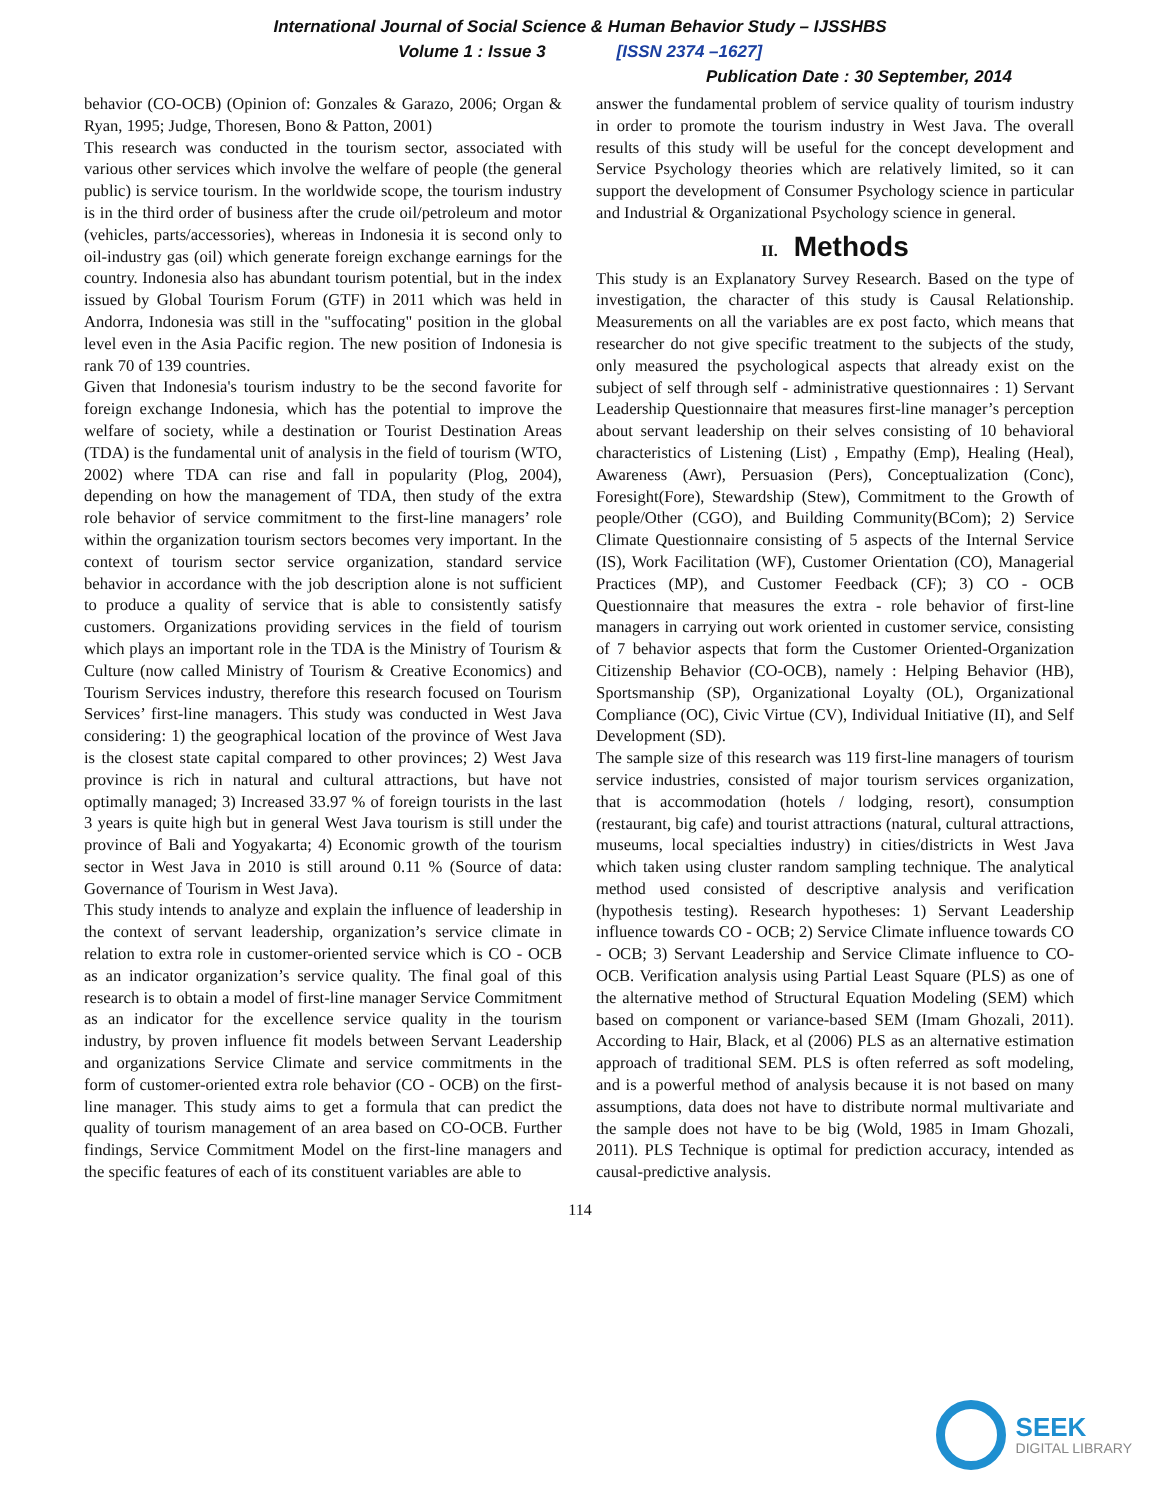International Journal of Social Science & Human Behavior Study – IJSSHBS
Volume 1 : Issue 3 [ISSN 2374 –1627]
Publication Date : 30 September, 2014
behavior (CO-OCB) (Opinion of: Gonzales & Garazo, 2006; Organ & Ryan, 1995; Judge, Thoresen, Bono & Patton, 2001)
This research was conducted in the tourism sector, associated with various other services which involve the welfare of people (the general public) is service tourism. In the worldwide scope, the tourism industry is in the third order of business after the crude oil/petroleum and motor (vehicles, parts/accessories), whereas in Indonesia it is second only to oil-industry gas (oil) which generate foreign exchange earnings for the country. Indonesia also has abundant tourism potential, but in the index issued by Global Tourism Forum (GTF) in 2011 which was held in Andorra, Indonesia was still in the "suffocating" position in the global level even in the Asia Pacific region. The new position of Indonesia is rank 70 of 139 countries.
Given that Indonesia's tourism industry to be the second favorite for foreign exchange Indonesia, which has the potential to improve the welfare of society, while a destination or Tourist Destination Areas (TDA) is the fundamental unit of analysis in the field of tourism (WTO, 2002) where TDA can rise and fall in popularity (Plog, 2004), depending on how the management of TDA, then study of the extra role behavior of service commitment to the first-line managers’ role within the organization tourism sectors becomes very important. In the context of tourism sector service organization, standard service behavior in accordance with the job description alone is not sufficient to produce a quality of service that is able to consistently satisfy customers. Organizations providing services in the field of tourism which plays an important role in the TDA is the Ministry of Tourism & Culture (now called Ministry of Tourism & Creative Economics) and Tourism Services industry, therefore this research focused on Tourism Services’ first-line managers. This study was conducted in West Java considering: 1) the geographical location of the province of West Java is the closest state capital compared to other provinces; 2) West Java province is rich in natural and cultural attractions, but have not optimally managed; 3) Increased 33.97 % of foreign tourists in the last 3 years is quite high but in general West Java tourism is still under the province of Bali and Yogyakarta; 4) Economic growth of the tourism sector in West Java in 2010 is still around 0.11 % (Source of data: Governance of Tourism in West Java).
This study intends to analyze and explain the influence of leadership in the context of servant leadership, organization’s service climate in relation to extra role in customer-oriented service which is CO - OCB as an indicator organization’s service quality. The final goal of this research is to obtain a model of first-line manager Service Commitment as an indicator for the excellence service quality in the tourism industry, by proven influence fit models between Servant Leadership and organizations Service Climate and service commitments in the form of customer-oriented extra role behavior (CO - OCB) on the first-line manager. This study aims to get a formula that can predict the quality of tourism management of an area based on CO-OCB. Further findings, Service Commitment Model on the first-line managers and the specific features of each of its constituent variables are able to
answer the fundamental problem of service quality of tourism industry in order to promote the tourism industry in West Java. The overall results of this study will be useful for the concept development and Service Psychology theories which are relatively limited, so it can support the development of Consumer Psychology science in particular and Industrial & Organizational Psychology science in general.
II. Methods
This study is an Explanatory Survey Research. Based on the type of investigation, the character of this study is Causal Relationship. Measurements on all the variables are ex post facto, which means that researcher do not give specific treatment to the subjects of the study, only measured the psychological aspects that already exist on the subject of self through self - administrative questionnaires : 1) Servant Leadership Questionnaire that measures first-line manager’s perception about servant leadership on their selves consisting of 10 behavioral characteristics of Listening (List) , Empathy (Emp), Healing (Heal), Awareness (Awr), Persuasion (Pers), Conceptualization (Conc), Foresight(Fore), Stewardship (Stew), Commitment to the Growth of people/Other (CGO), and Building Community(BCom); 2) Service Climate Questionnaire consisting of 5 aspects of the Internal Service (IS), Work Facilitation (WF), Customer Orientation (CO), Managerial Practices (MP), and Customer Feedback (CF); 3) CO - OCB Questionnaire that measures the extra - role behavior of first-line managers in carrying out work oriented in customer service, consisting of 7 behavior aspects that form the Customer Oriented-Organization Citizenship Behavior (CO-OCB), namely : Helping Behavior (HB), Sportsmanship (SP), Organizational Loyalty (OL), Organizational Compliance (OC), Civic Virtue (CV), Individual Initiative (II), and Self Development (SD).
The sample size of this research was 119 first-line managers of tourism service industries, consisted of major tourism services organization, that is accommodation (hotels / lodging, resort), consumption (restaurant, big cafe) and tourist attractions (natural, cultural attractions, museums, local specialties industry) in cities/districts in West Java which taken using cluster random sampling technique. The analytical method used consisted of descriptive analysis and verification (hypothesis testing). Research hypotheses: 1) Servant Leadership influence towards CO - OCB; 2) Service Climate influence towards CO - OCB; 3) Servant Leadership and Service Climate influence to CO-OCB. Verification analysis using Partial Least Square (PLS) as one of the alternative method of Structural Equation Modeling (SEM) which based on component or variance-based SEM (Imam Ghozali, 2011). According to Hair, Black, et al (2006) PLS as an alternative estimation approach of traditional SEM. PLS is often referred as soft modeling, and is a powerful method of analysis because it is not based on many assumptions, data does not have to distribute normal multivariate and the sample does not have to be big (Wold, 1985 in Imam Ghozali, 2011). PLS Technique is optimal for prediction accuracy, intended as causal-predictive analysis.
114
SEEK
DIGITAL LIBRARY